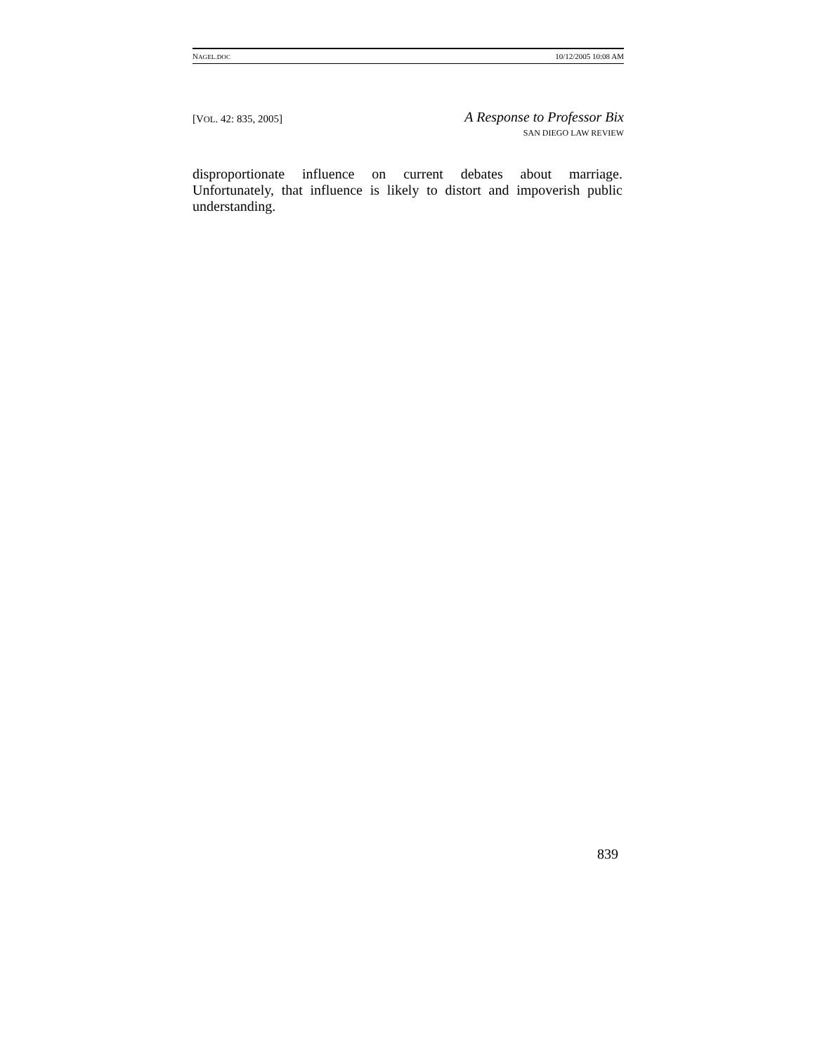NAGEL.DOC 10/12/2005 10:08 AM
[VOL. 42: 835, 2005]
A Response to Professor Bix
SAN DIEGO LAW REVIEW
disproportionate influence on current debates about marriage. Unfortunately, that influence is likely to distort and impoverish public understanding.
839